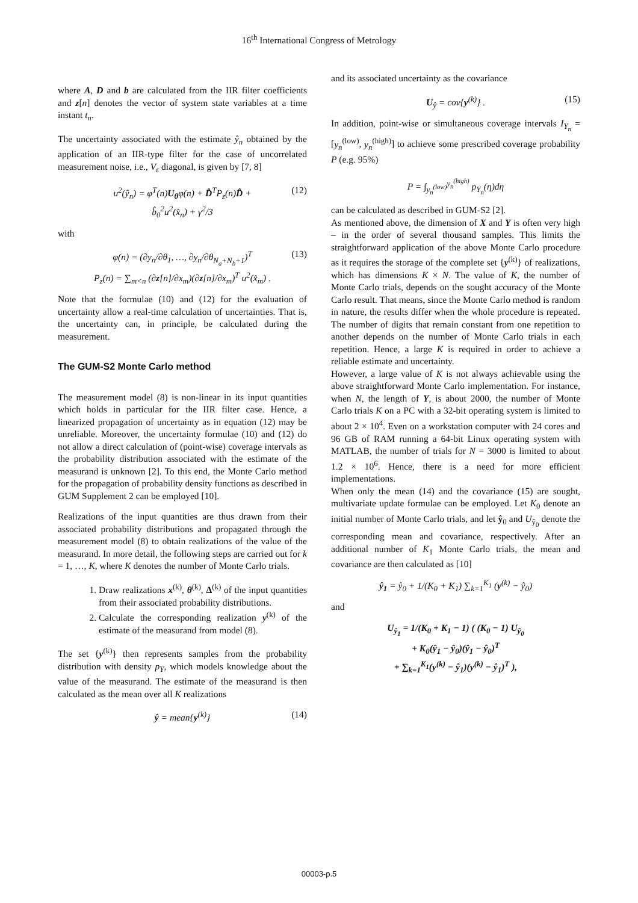16<sup>th</sup> International Congress of Metrology
where A, D and b are calculated from the IIR filter coefficients and z[n] denotes the vector of system state variables at a time instant t<sub>n</sub>.
The uncertainty associated with the estimate ŷ<sub>n</sub> obtained by the application of an IIR-type filter for the case of uncorrelated measurement noise, i.e., V<sub>ε</sub> diagonal, is given by [7, 8]
(12) u<sup>2</sup>(ŷ<sub>n</sub>) = φ<sup>T</sup>(n)U<sub>θ</sub>φ(n) + D̂<sup>T</sup>P<sub>z</sub>(n)D̂ +
b̂<sub>0</sub><sup>2</sup>u<sup>2</sup>(x̂<sub>n</sub>) + γ<sup>2</sup>/3
with
(13) φ(n) = (∂y<sub>n</sub>/∂θ<sub>1</sub>, …, ∂y<sub>n</sub>/∂θ<sub>N<sub>a</sub>+N<sub>b</sub>+1</sub>)<sup>T</sup>
P<sub>z</sub>(n) = ∑<sub>m<n</sub> (∂z[n]/∂x<sub>m</sub>)(∂z[n]/∂x<sub>m</sub>)<sup>T</sup> u<sup>2</sup>(x̂<sub>m</sub>) .
Note that the formulae (10) and (12) for the evaluation of uncertainty allow a real-time calculation of uncertainties. That is, the uncertainty can, in principle, be calculated during the measurement.
The GUM-S2 Monte Carlo method
The measurement model (8) is non-linear in its input quantities which holds in particular for the IIR filter case. Hence, a linearized propagation of uncertainty as in equation (12) may be unreliable. Moreover, the uncertainty formulae (10) and (12) do not allow a direct calculation of (point-wise) coverage intervals as the probability distribution associated with the estimate of the measurand is unknown [2]. To this end, the Monte Carlo method for the propagation of probability density functions as described in GUM Supplement 2 can be employed [10].
Realizations of the input quantities are thus drawn from their associated probability distributions and propagated through the measurement model (8) to obtain realizations of the value of the measurand. In more detail, the following steps are carried out for k = 1, …, K, where K denotes the number of Monte Carlo trials.
1. Draw realizations x<sup>(k)</sup>, θ<sup>(k)</sup>, Δ<sup>(k)</sup> of the input quantities from their associated probability distributions.
2. Calculate the corresponding realization y<sup>(k)</sup> of the estimate of the measurand from model (8).
The set {y<sup>(k)</sup>} then represents samples from the probability distribution with density p<sub>Y</sub>, which models knowledge about the value of the measurand. The estimate of the measurand is then calculated as the mean over all K realizations
(14) ŷ = mean{y<sup>(k)</sup>}
and its associated uncertainty as the covariance
(15) U<sub>ŷ</sub> = cov{y<sup>(k)</sup>} .
In addition, point-wise or simultaneous coverage intervals I<sub>Y<sub>n</sub></sub> = [y<sub>n</sub><sup>(low)</sup>, y<sub>n</sub><sup>(high)</sup>] to achieve some prescribed coverage probability P (e.g. 95%)
P = ∫<sub>y<sub>n</sub><sup>(low)</sup></sub><sup>y<sub>n</sub><sup>(high)</sup></sup> p<sub>Y<sub>n</sub></sub>(η)dη
can be calculated as described in GUM-S2 [2].
As mentioned above, the dimension of X and Y is often very high – in the order of several thousand samples. This limits the straightforward application of the above Monte Carlo procedure as it requires the storage of the complete set {y<sup>(k)</sup>} of realizations, which has dimensions K × N. The value of K, the number of Monte Carlo trials, depends on the sought accuracy of the Monte Carlo result. That means, since the Monte Carlo method is random in nature, the results differ when the whole procedure is repeated. The number of digits that remain constant from one repetition to another depends on the number of Monte Carlo trials in each repetition. Hence, a large K is required in order to achieve a reliable estimate and uncertainty.
However, a large value of K is not always achievable using the above straightforward Monte Carlo implementation. For instance, when N, the length of Y, is about 2000, the number of Monte Carlo trials K on a PC with a 32-bit operating system is limited to about 2 × 10<sup>4</sup>. Even on a workstation computer with 24 cores and 96 GB of RAM running a 64-bit Linux operating system with MATLAB, the number of trials for N = 3000 is limited to about 1.2 × 10<sup>6</sup>. Hence, there is a need for more efficient implementations.
When only the mean (14) and the covariance (15) are sought, multivariate update formulae can be employed. Let K<sub>0</sub> denote an initial number of Monte Carlo trials, and let ŷ<sub>0</sub> and U<sub>ŷ<sub>0</sub></sub> denote the corresponding mean and covariance, respectively. After an additional number of K<sub>1</sub> Monte Carlo trials, the mean and covariance are then calculated as [10]
ŷ<sub>1</sub> = ŷ<sub>0</sub> + 1/(K<sub>0</sub> + K<sub>1</sub>) ∑<sub>k=1</sub><sup>K<sub>1</sub></sup> (y<sup>(k)</sup> − ŷ<sub>0</sub>)
and
U<sub>ŷ<sub>1</sub></sub> = 1/(K<sub>0</sub> + K<sub>1</sub> − 1) ( (K<sub>0</sub> − 1) U<sub>ŷ<sub>0</sub></sub>
+ K<sub>0</sub>(ŷ<sub>1</sub> − ŷ<sub>0</sub>)(ŷ<sub>1</sub> − ŷ<sub>0</sub>)<sup>T</sup>
+ ∑<sub>k=1</sub><sup>K<sub>1</sub></sup>(y<sup>(k)</sup> − ŷ<sub>1</sub>)(y<sup>(k)</sup> − ŷ<sub>1</sub>)<sup>T</sup> ),
00003-p.5